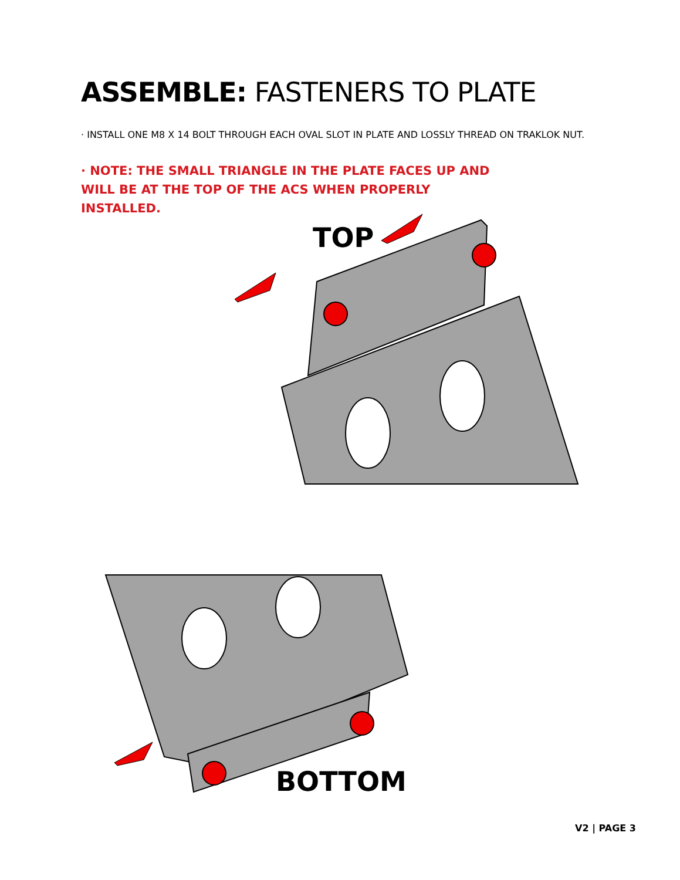ASSEMBLE: FASTENERS TO PLATE
· INSTALL ONE M8 X 14 BOLT THROUGH EACH OVAL SLOT IN PLATE AND LOSSLY THREAD ON TRAKLOK NUT.
· NOTE: THE SMALL TRIANGLE IN THE PLATE FACES UP AND WILL BE AT THE TOP OF THE ACS WHEN PROPERLY INSTALLED.
TOP
BOTTOM
V2 | PAGE 3